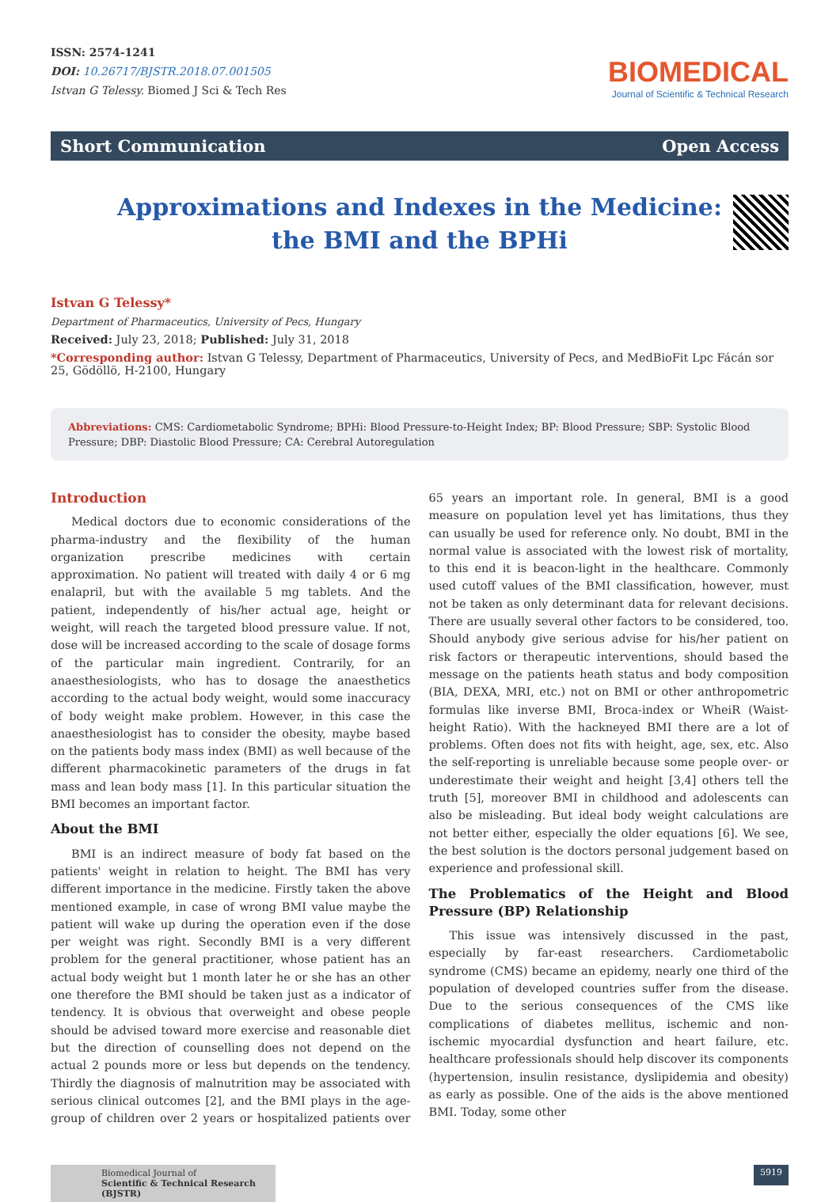ISSN: 2574-1241
DOI: 10.26717/BJSTR.2018.07.001505
Istvan G Telessy. Biomed J Sci & Tech Res
BIOMEDICAL
Journal of Scientific & Technical Research
Short Communication Open Access
Approximations and Indexes in the Medicine: the BMI and the BPHi
Istvan G Telessy*
Department of Pharmaceutics, University of Pecs, Hungary
Received: July 23, 2018; Published: July 31, 2018
*Corresponding author: Istvan G Telessy, Department of Pharmaceutics, University of Pecs, and MedBioFit Lpc Fácán sor 25, Gödöllö, H-2100, Hungary
Abbreviations: CMS: Cardiometabolic Syndrome; BPHi: Blood Pressure-to-Height Index; BP: Blood Pressure; SBP: Systolic Blood Pressure; DBP: Diastolic Blood Pressure; CA: Cerebral Autoregulation
Introduction
Medical doctors due to economic considerations of the pharma-industry and the flexibility of the human organization prescribe medicines with certain approximation. No patient will treated with daily 4 or 6 mg enalapril, but with the available 5 mg tablets. And the patient, independently of his/her actual age, height or weight, will reach the targeted blood pressure value. If not, dose will be increased according to the scale of dosage forms of the particular main ingredient. Contrarily, for an anaesthesiologists, who has to dosage the anaesthetics according to the actual body weight, would some inaccuracy of body weight make problem. However, in this case the anaesthesiologist has to consider the obesity, maybe based on the patients body mass index (BMI) as well because of the different pharmacokinetic parameters of the drugs in fat mass and lean body mass [1]. In this particular situation the BMI becomes an important factor.
About the BMI
BMI is an indirect measure of body fat based on the patients' weight in relation to height. The BMI has very different importance in the medicine. Firstly taken the above mentioned example, in case of wrong BMI value maybe the patient will wake up during the operation even if the dose per weight was right. Secondly BMI is a very different problem for the general practitioner, whose patient has an actual body weight but 1 month later he or she has an other one therefore the BMI should be taken just as a indicator of tendency. It is obvious that overweight and obese people should be advised toward more exercise and reasonable diet but the direction of counselling does not depend on the actual 2 pounds more or less but depends on the tendency. Thirdly the diagnosis of malnutrition may be associated with serious clinical outcomes [2], and the BMI plays in the age-group of children over 2 years or hospitalized patients over 65 years an important role. In general, BMI is a good measure on population level yet has limitations, thus they can usually be used for reference only. No doubt, BMI in the normal value is associated with the lowest risk of mortality, to this end it is beacon-light in the healthcare. Commonly used cutoff values of the BMI classification, however, must not be taken as only determinant data for relevant decisions. There are usually several other factors to be considered, too. Should anybody give serious advise for his/her patient on risk factors or therapeutic interventions, should based the message on the patients heath status and body composition (BIA, DEXA, MRI, etc.) not on BMI or other anthropometric formulas like inverse BMI, Broca-index or WheiR (Waist-height Ratio). With the hackneyed BMI there are a lot of problems. Often does not fits with height, age, sex, etc. Also the self-reporting is unreliable because some people over- or underestimate their weight and height [3,4] others tell the truth [5], moreover BMI in childhood and adolescents can also be misleading. But ideal body weight calculations are not better either, especially the older equations [6]. We see, the best solution is the doctors personal judgement based on experience and professional skill.
The Problematics of the Height and Blood Pressure (BP) Relationship
This issue was intensively discussed in the past, especially by far-east researchers. Cardiometabolic syndrome (CMS) became an epidemy, nearly one third of the population of developed countries suffer from the disease. Due to the serious consequences of the CMS like complications of diabetes mellitus, ischemic and non-ischemic myocardial dysfunction and heart failure, etc. healthcare professionals should help discover its components (hypertension, insulin resistance, dyslipidemia and obesity) as early as possible. One of the aids is the above mentioned BMI. Today, some other
Biomedical Journal of
Scientific & Technical Research (BJSTR)
5919